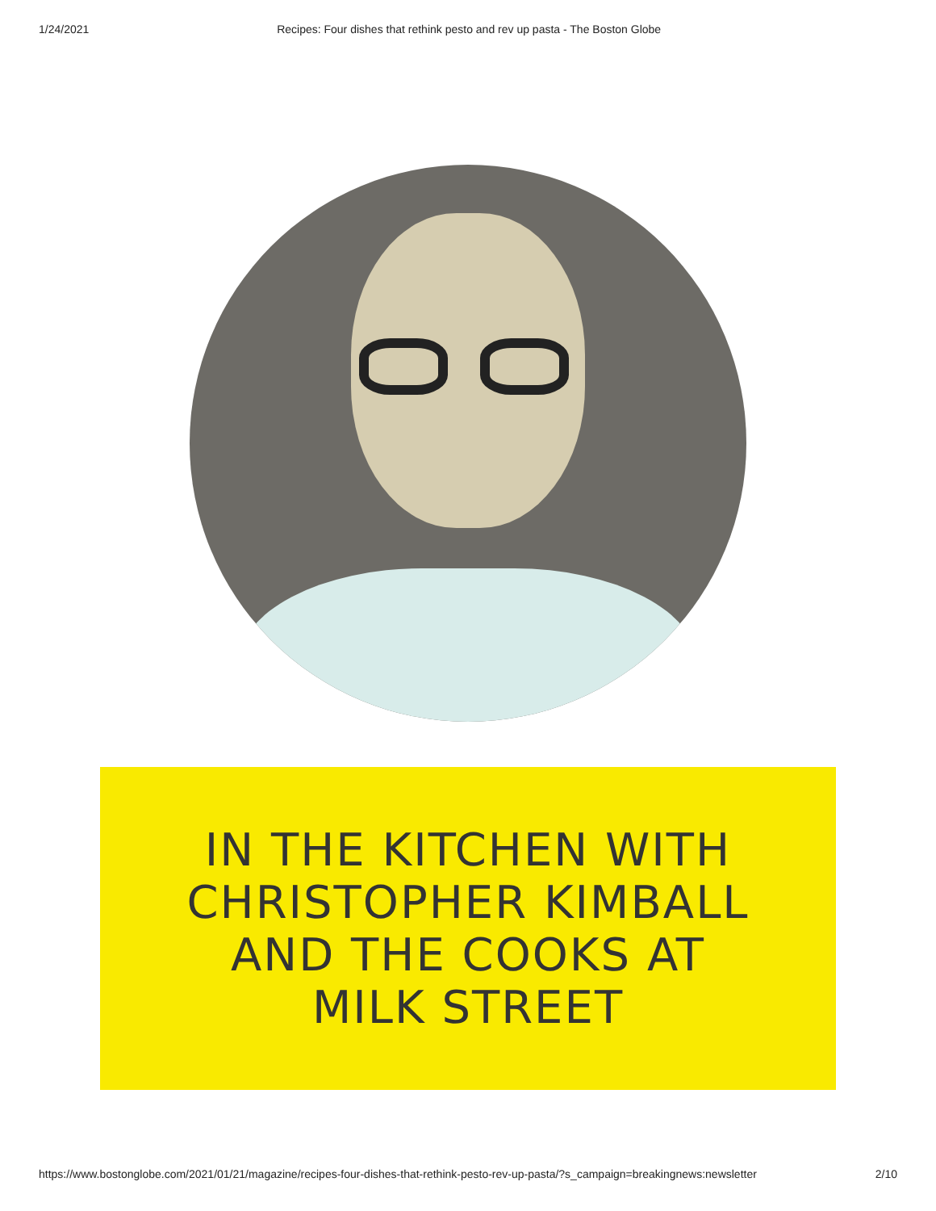1/24/2021 Recipes: Four dishes that rethink pesto and rev up pasta - The Boston Globe
IN THE KITCHEN WITH
CHRISTOPHER KIMBALL
AND THE COOKS AT
MILK STREET
https://www.bostonglobe.com/2021/01/21/magazine/recipes-four-dishes-that-rethink-pesto-rev-up-pasta/?s_campaign=breakingnews:newsletter 2/10